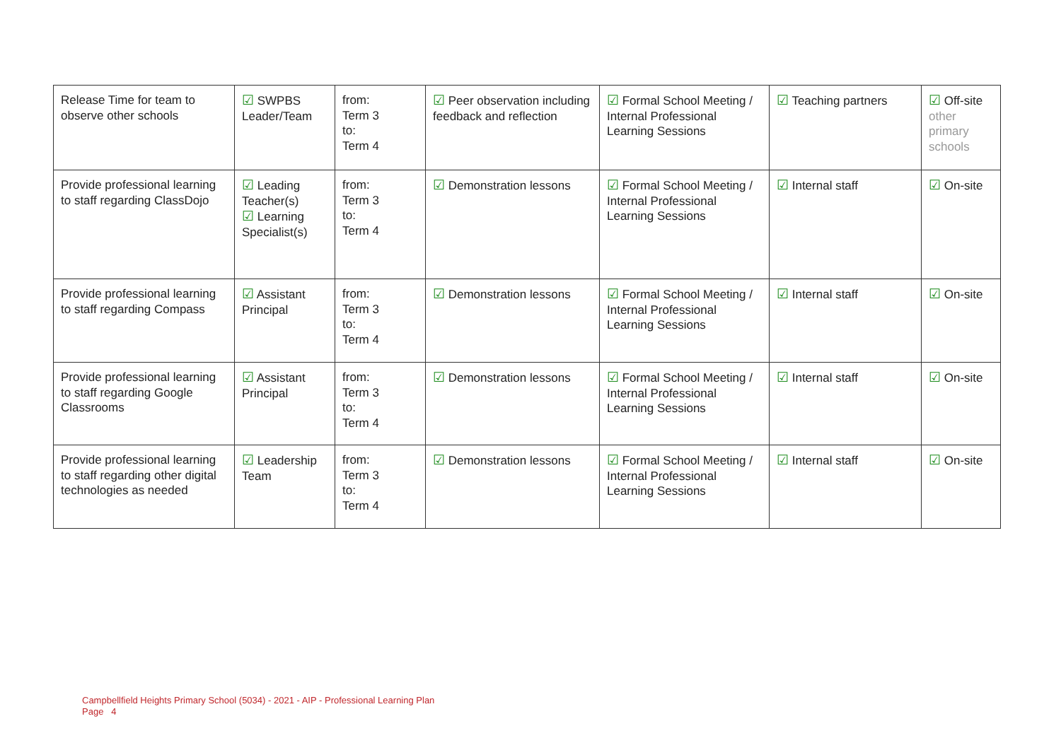| Release Time for team to observe other schools | ☑ SWPBS Leader/Team | from: Term 3 to: Term 4 | ☑ Peer observation including feedback and reflection | ☑ Formal School Meeting / Internal Professional Learning Sessions | ☑ Teaching partners | ☑ Off-site other primary schools |
| Provide professional learning to staff regarding ClassDojo | ☑ Leading Teacher(s) ☑ Learning Specialist(s) | from: Term 3 to: Term 4 | ☑ Demonstration lessons | ☑ Formal School Meeting / Internal Professional Learning Sessions | ☑ Internal staff | ☑ On-site |
| Provide professional learning to staff regarding Compass | ☑ Assistant Principal | from: Term 3 to: Term 4 | ☑ Demonstration lessons | ☑ Formal School Meeting / Internal Professional Learning Sessions | ☑ Internal staff | ☑ On-site |
| Provide professional learning to staff regarding Google Classrooms | ☑ Assistant Principal | from: Term 3 to: Term 4 | ☑ Demonstration lessons | ☑ Formal School Meeting / Internal Professional Learning Sessions | ☑ Internal staff | ☑ On-site |
| Provide professional learning to staff regarding other digital technologies as needed | ☑ Leadership Team | from: Term 3 to: Term 4 | ☑ Demonstration lessons | ☑ Formal School Meeting / Internal Professional Learning Sessions | ☑ Internal staff | ☑ On-site |
Campbellfield Heights Primary School (5034) - 2021 - AIP - Professional Learning Plan
Page 4